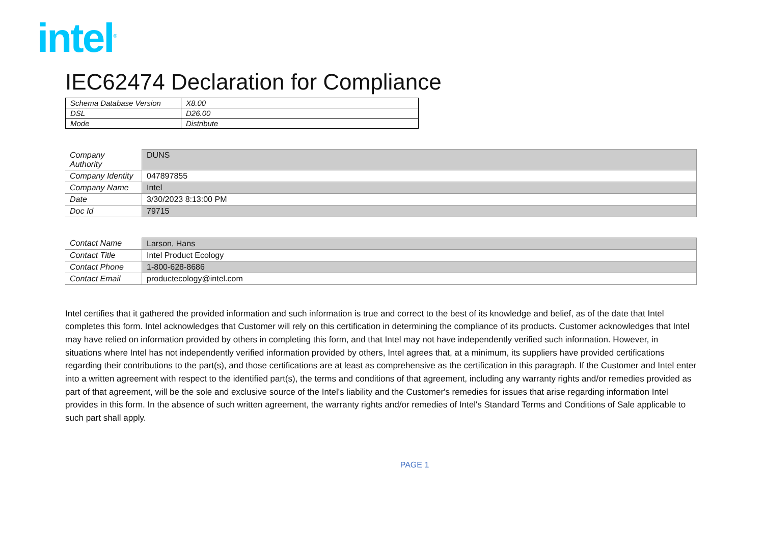intel<sup>®</sup>
IEC62474 Declaration for Compliance
| Schema Database Version | X8.00 |
| DSL | D26.00 |
| Mode | Distribute |
| Company Authority | DUNS |
| Company Identity | 047897855 |
| Company Name | Intel |
| Date | 3/30/2023 8:13:00 PM |
| Doc Id | 79715 |
| Contact Name | Larson, Hans |
| Contact Title | Intel Product Ecology |
| Contact Phone | 1-800-628-8686 |
| Contact Email | productecology@intel.com |
Intel certifies that it gathered the provided information and such information is true and correct to the best of its knowledge and belief, as of the date that Intel completes this form. Intel acknowledges that Customer will rely on this certification in determining the compliance of its products. Customer acknowledges that Intel may have relied on information provided by others in completing this form, and that Intel may not have independently verified such information. However, in situations where Intel has not independently verified information provided by others, Intel agrees that, at a minimum, its suppliers have provided certifications regarding their contributions to the part(s), and those certifications are at least as comprehensive as the certification in this paragraph. If the Customer and Intel enter into a written agreement with respect to the identified part(s), the terms and conditions of that agreement, including any warranty rights and/or remedies provided as part of that agreement, will be the sole and exclusive source of the Intel's liability and the Customer's remedies for issues that arise regarding information Intel provides in this form. In the absence of such written agreement, the warranty rights and/or remedies of Intel's Standard Terms and Conditions of Sale applicable to such part shall apply.
PAGE 1